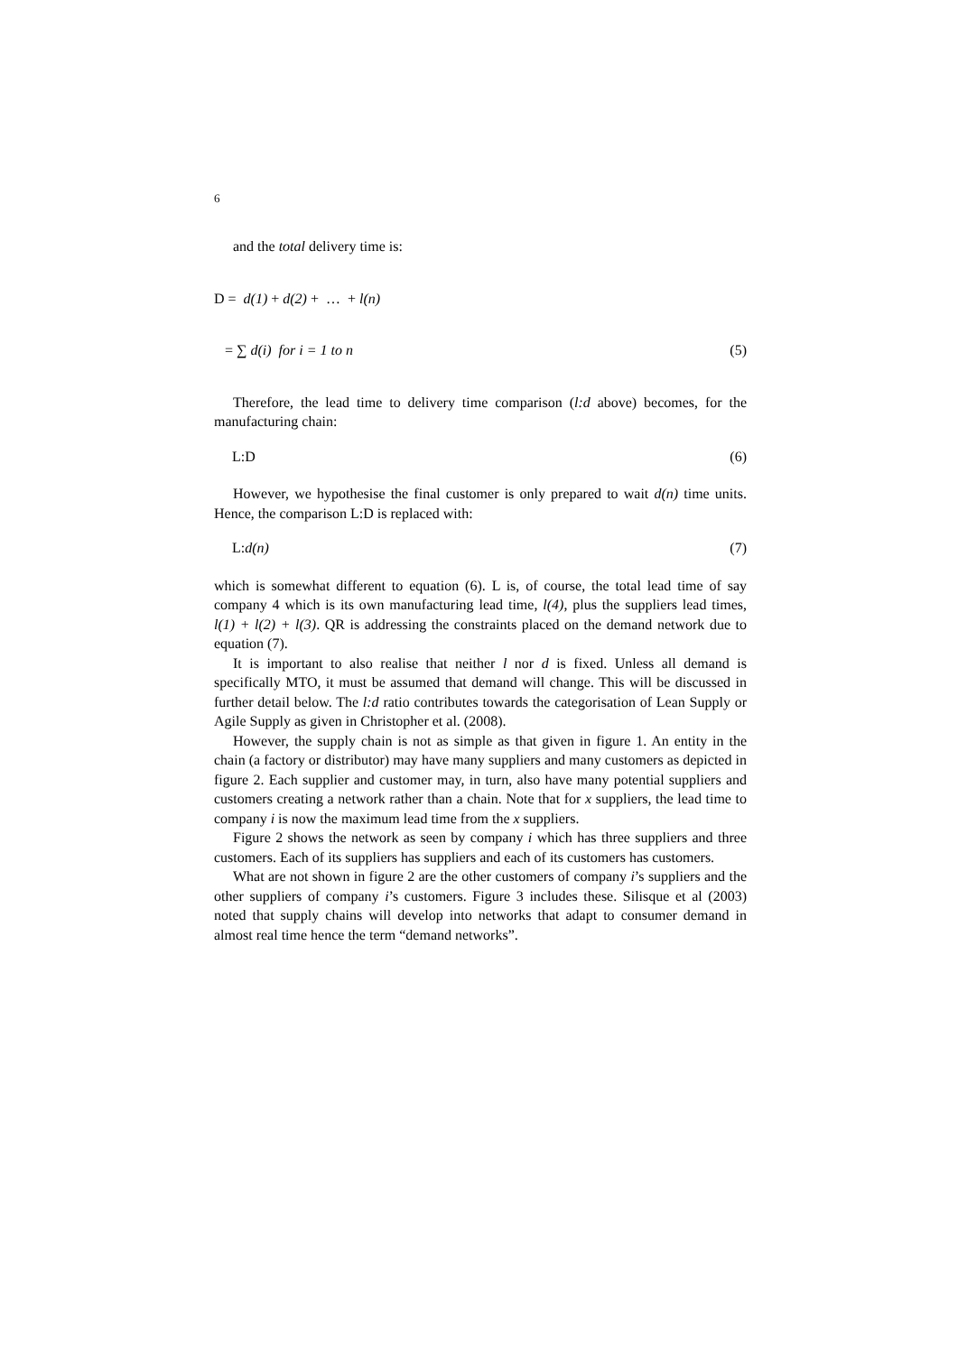6
and the total delivery time is:
D = d(1) + d(2) + … + l(n)
= ∑ d(i) for i = 1 to n (5)
Therefore, the lead time to delivery time comparison (l:d above) becomes, for the manufacturing chain:
L:D (6)
However, we hypothesise the final customer is only prepared to wait d(n) time units. Hence, the comparison L:D is replaced with:
L:d(n) (7)
which is somewhat different to equation (6). L is, of course, the total lead time of say company 4 which is its own manufacturing lead time, l(4), plus the suppliers lead times, l(1) + l(2) + l(3). QR is addressing the constraints placed on the demand network due to equation (7).
It is important to also realise that neither l nor d is fixed. Unless all demand is specifically MTO, it must be assumed that demand will change. This will be discussed in further detail below. The l:d ratio contributes towards the categorisation of Lean Supply or Agile Supply as given in Christopher et al. (2008).
However, the supply chain is not as simple as that given in figure 1. An entity in the chain (a factory or distributor) may have many suppliers and many customers as depicted in figure 2. Each supplier and customer may, in turn, also have many potential suppliers and customers creating a network rather than a chain. Note that for x suppliers, the lead time to company i is now the maximum lead time from the x suppliers.
Figure 2 shows the network as seen by company i which has three suppliers and three customers. Each of its suppliers has suppliers and each of its customers has customers.
What are not shown in figure 2 are the other customers of company i’s suppliers and the other suppliers of company i’s customers. Figure 3 includes these. Silisque et al (2003) noted that supply chains will develop into networks that adapt to consumer demand in almost real time hence the term “demand networks”.